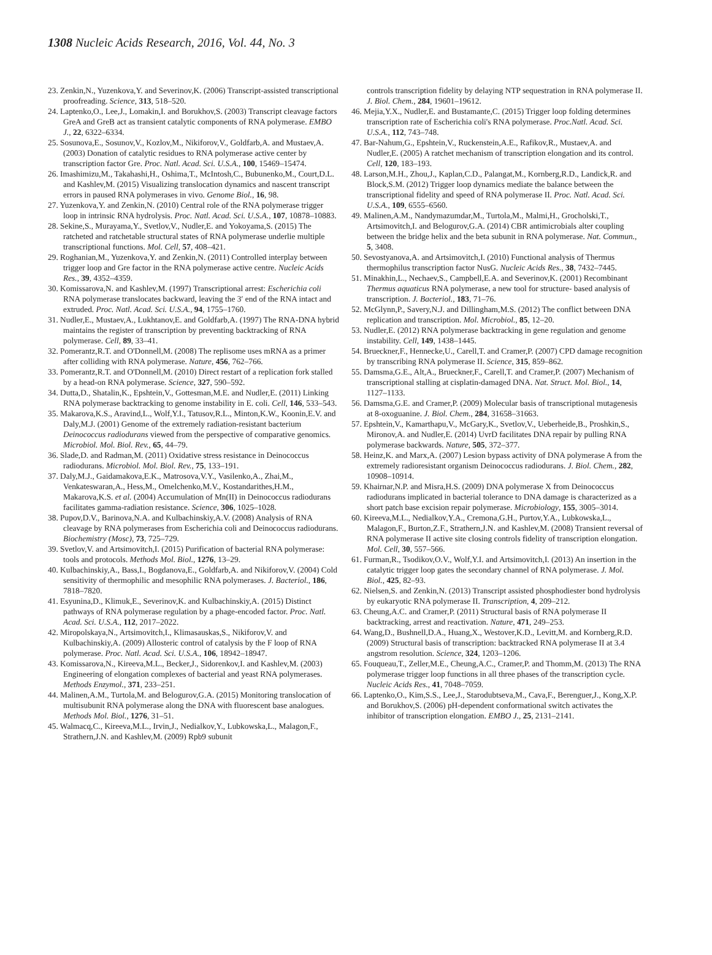1308 Nucleic Acids Research, 2016, Vol. 44, No. 3
23. Zenkin,N., Yuzenkova,Y. and Severinov,K. (2006) Transcript-assisted transcriptional proofreading. Science, 313, 518–520.
24. Laptenko,O., Lee,J., Lomakin,I. and Borukhov,S. (2003) Transcript cleavage factors GreA and GreB act as transient catalytic components of RNA polymerase. EMBO J., 22, 6322–6334.
25. Sosunova,E., Sosunov,V., Kozlov,M., Nikiforov,V., Goldfarb,A. and Mustaev,A. (2003) Donation of catalytic residues to RNA polymerase active center by transcription factor Gre. Proc. Natl. Acad. Sci. U.S.A., 100, 15469–15474.
26. Imashimizu,M., Takahashi,H., Oshima,T., McIntosh,C., Bubunenko,M., Court,D.L. and Kashlev,M. (2015) Visualizing translocation dynamics and nascent transcript errors in paused RNA polymerases in vivo. Genome Biol., 16, 98.
27. Yuzenkova,Y. and Zenkin,N. (2010) Central role of the RNA polymerase trigger loop in intrinsic RNA hydrolysis. Proc. Natl. Acad. Sci. U.S.A., 107, 10878–10883.
28. Sekine,S., Murayama,Y., Svetlov,V., Nudler,E. and Yokoyama,S. (2015) The ratcheted and ratchetable structural states of RNA polymerase underlie multiple transcriptional functions. Mol. Cell, 57, 408–421.
29. Roghanian,M., Yuzenkova,Y. and Zenkin,N. (2011) Controlled interplay between trigger loop and Gre factor in the RNA polymerase active centre. Nucleic Acids Res., 39, 4352–4359.
30. Komissarova,N. and Kashlev,M. (1997) Transcriptional arrest: Escherichia coli RNA polymerase translocates backward, leaving the 3′ end of the RNA intact and extruded. Proc. Natl. Acad. Sci. U.S.A., 94, 1755–1760.
31. Nudler,E., Mustaev,A., Lukhtanov,E. and Goldfarb,A. (1997) The RNA-DNA hybrid maintains the register of transcription by preventing backtracking of RNA polymerase. Cell, 89, 33–41.
32. Pomerantz,R.T. and O'Donnell,M. (2008) The replisome uses mRNA as a primer after colliding with RNA polymerase. Nature, 456, 762–766.
33. Pomerantz,R.T. and O'Donnell,M. (2010) Direct restart of a replication fork stalled by a head-on RNA polymerase. Science, 327, 590–592.
34. Dutta,D., Shatalin,K., Epshtein,V., Gottesman,M.E. and Nudler,E. (2011) Linking RNA polymerase backtracking to genome instability in E. coli. Cell, 146, 533–543.
35. Makarova,K.S., Aravind,L., Wolf,Y.I., Tatusov,R.L., Minton,K.W., Koonin,E.V. and Daly,M.J. (2001) Genome of the extremely radiation-resistant bacterium Deinococcus radiodurans viewed from the perspective of comparative genomics. Microbiol. Mol. Biol. Rev., 65, 44–79.
36. Slade,D. and Radman,M. (2011) Oxidative stress resistance in Deinococcus radiodurans. Microbiol. Mol. Biol. Rev., 75, 133–191.
37. Daly,M.J., Gaidamakova,E.K., Matrosova,V.Y., Vasilenko,A., Zhai,M., Venkateswaran,A., Hess,M., Omelchenko,M.V., Kostandarithes,H.M., Makarova,K.S. et al. (2004) Accumulation of Mn(II) in Deinococcus radiodurans facilitates gamma-radiation resistance. Science, 306, 1025–1028.
38. Pupov,D.V., Barinova,N.A. and Kulbachinskiy,A.V. (2008) Analysis of RNA cleavage by RNA polymerases from Escherichia coli and Deinococcus radiodurans. Biochemistry (Mosc), 73, 725–729.
39. Svetlov,V. and Artsimovitch,I. (2015) Purification of bacterial RNA polymerase: tools and protocols. Methods Mol. Biol., 1276, 13–29.
40. Kulbachinskiy,A., Bass,I., Bogdanova,E., Goldfarb,A. and Nikiforov,V. (2004) Cold sensitivity of thermophilic and mesophilic RNA polymerases. J. Bacteriol., 186, 7818–7820.
41. Esyunina,D., Klimuk,E., Severinov,K. and Kulbachinskiy,A. (2015) Distinct pathways of RNA polymerase regulation by a phage-encoded factor. Proc. Natl. Acad. Sci. U.S.A., 112, 2017–2022.
42. Miropolskaya,N., Artsimovitch,I., Klimasauskas,S., Nikiforov,V. and Kulbachinskiy,A. (2009) Allosteric control of catalysis by the F loop of RNA polymerase. Proc. Natl. Acad. Sci. U.S.A., 106, 18942–18947.
43. Komissarova,N., Kireeva,M.L., Becker,J., Sidorenkov,I. and Kashlev,M. (2003) Engineering of elongation complexes of bacterial and yeast RNA polymerases. Methods Enzymol., 371, 233–251.
44. Malinen,A.M., Turtola,M. and Belogurov,G.A. (2015) Monitoring translocation of multisubunit RNA polymerase along the DNA with fluorescent base analogues. Methods Mol. Biol., 1276, 31–51.
45. Walmacq,C., Kireeva,M.L., Irvin,J., Nedialkov,Y., Lubkowska,L., Malagon,F., Strathern,J.N. and Kashlev,M. (2009) Rpb9 subunit
controls transcription fidelity by delaying NTP sequestration in RNA polymerase II. J. Biol. Chem., 284, 19601–19612.
46. Mejia,Y.X., Nudler,E. and Bustamante,C. (2015) Trigger loop folding determines transcription rate of Escherichia coli's RNA polymerase. Proc.Natl. Acad. Sci. U.S.A., 112, 743–748.
47. Bar-Nahum,G., Epshtein,V., Ruckenstein,A.E., Rafikov,R., Mustaev,A. and Nudler,E. (2005) A ratchet mechanism of transcription elongation and its control. Cell, 120, 183–193.
48. Larson,M.H., Zhou,J., Kaplan,C.D., Palangat,M., Kornberg,R.D., Landick,R. and Block,S.M. (2012) Trigger loop dynamics mediate the balance between the transcriptional fidelity and speed of RNA polymerase II. Proc. Natl. Acad. Sci. U.S.A., 109, 6555–6560.
49. Malinen,A.M., Nandymazumdar,M., Turtola,M., Malmi,H., Grocholski,T., Artsimovitch,I. and Belogurov,G.A. (2014) CBR antimicrobials alter coupling between the bridge helix and the beta subunit in RNA polymerase. Nat. Commun., 5, 3408.
50. Sevostyanova,A. and Artsimovitch,I. (2010) Functional analysis of Thermus thermophilus transcription factor NusG. Nucleic Acids Res., 38, 7432–7445.
51. Minakhin,L., Nechaev,S., Campbell,E.A. and Severinov,K. (2001) Recombinant Thermus aquaticus RNA polymerase, a new tool for structure- based analysis of transcription. J. Bacteriol., 183, 71–76.
52. McGlynn,P., Savery,N.J. and Dillingham,M.S. (2012) The conflict between DNA replication and transcription. Mol. Microbiol., 85, 12–20.
53. Nudler,E. (2012) RNA polymerase backtracking in gene regulation and genome instability. Cell, 149, 1438–1445.
54. Brueckner,F., Hennecke,U., Carell,T. and Cramer,P. (2007) CPD damage recognition by transcribing RNA polymerase II. Science, 315, 859–862.
55. Damsma,G.E., Alt,A., Brueckner,F., Carell,T. and Cramer,P. (2007) Mechanism of transcriptional stalling at cisplatin-damaged DNA. Nat. Struct. Mol. Biol., 14, 1127–1133.
56. Damsma,G.E. and Cramer,P. (2009) Molecular basis of transcriptional mutagenesis at 8-oxoguanine. J. Biol. Chem., 284, 31658–31663.
57. Epshtein,V., Kamarthapu,V., McGary,K., Svetlov,V., Ueberheide,B., Proshkin,S., Mironov,A. and Nudler,E. (2014) UvrD facilitates DNA repair by pulling RNA polymerase backwards. Nature, 505, 372–377.
58. Heinz,K. and Marx,A. (2007) Lesion bypass activity of DNA polymerase A from the extremely radioresistant organism Deinococcus radiodurans. J. Biol. Chem., 282, 10908–10914.
59. Khairnar,N.P. and Misra,H.S. (2009) DNA polymerase X from Deinococcus radiodurans implicated in bacterial tolerance to DNA damage is characterized as a short patch base excision repair polymerase. Microbiology, 155, 3005–3014.
60. Kireeva,M.L., Nedialkov,Y.A., Cremona,G.H., Purtov,Y.A., Lubkowska,L., Malagon,F., Burton,Z.F., Strathern,J.N. and Kashlev,M. (2008) Transient reversal of RNA polymerase II active site closing controls fidelity of transcription elongation. Mol. Cell, 30, 557–566.
61. Furman,R., Tsodikov,O.V., Wolf,Y.I. and Artsimovitch,I. (2013) An insertion in the catalytic trigger loop gates the secondary channel of RNA polymerase. J. Mol. Biol., 425, 82–93.
62. Nielsen,S. and Zenkin,N. (2013) Transcript assisted phosphodiester bond hydrolysis by eukaryotic RNA polymerase II. Transcription, 4, 209–212.
63. Cheung,A.C. and Cramer,P. (2011) Structural basis of RNA polymerase II backtracking, arrest and reactivation. Nature, 471, 249–253.
64. Wang,D., Bushnell,D.A., Huang,X., Westover,K.D., Levitt,M. and Kornberg,R.D. (2009) Structural basis of transcription: backtracked RNA polymerase II at 3.4 angstrom resolution. Science, 324, 1203–1206.
65. Fouqueau,T., Zeller,M.E., Cheung,A.C., Cramer,P. and Thomm,M. (2013) The RNA polymerase trigger loop functions in all three phases of the transcription cycle. Nucleic Acids Res., 41, 7048–7059.
66. Laptenko,O., Kim,S.S., Lee,J., Starodubtseva,M., Cava,F., Berenguer,J., Kong,X.P. and Borukhov,S. (2006) pH-dependent conformational switch activates the inhibitor of transcription elongation. EMBO J., 25, 2131–2141.